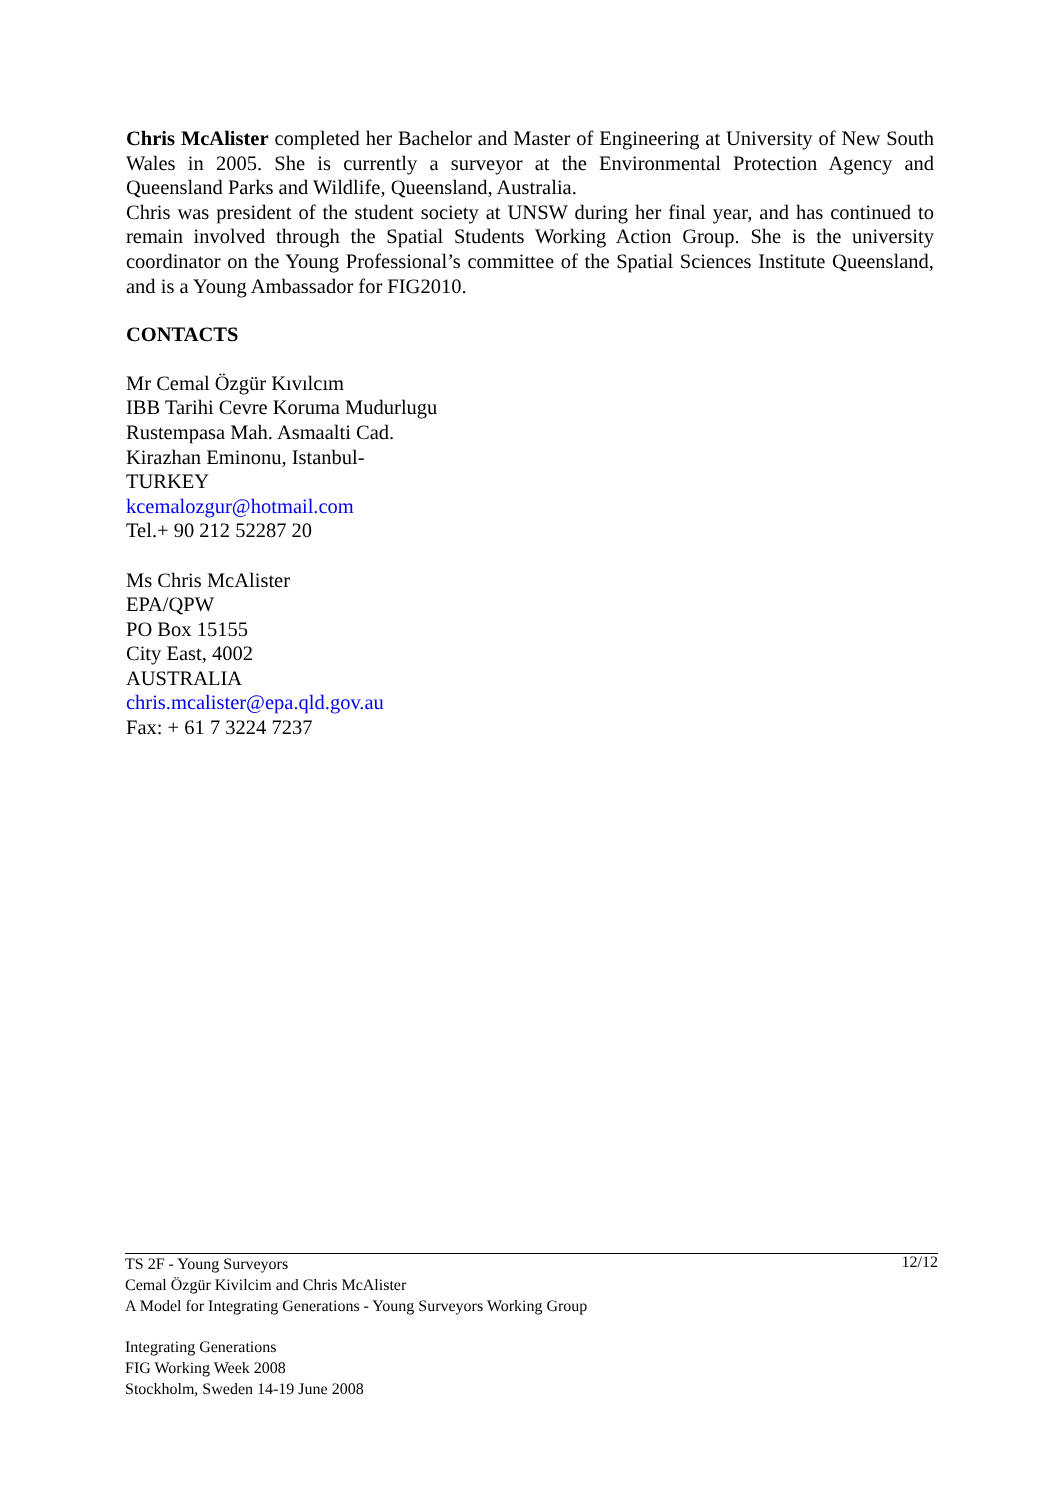Chris McAlister completed her Bachelor and Master of Engineering at University of New South Wales in 2005. She is currently a surveyor at the Environmental Protection Agency and Queensland Parks and Wildlife, Queensland, Australia.
Chris was president of the student society at UNSW during her final year, and has continued to remain involved through the Spatial Students Working Action Group. She is the university coordinator on the Young Professional’s committee of the Spatial Sciences Institute Queensland, and is a Young Ambassador for FIG2010.
CONTACTS
Mr Cemal Özgür Kıvılcım
IBB Tarihi Cevre Koruma Mudurlugu
Rustempasa Mah. Asmaalti Cad.
Kirazhan Eminonu, Istanbul-
TURKEY
kcemalozgur@hotmail.com
Tel.+ 90 212 52287 20
Ms Chris McAlister
EPA/QPW
PO Box 15155
City East, 4002
AUSTRALIA
chris.mcalister@epa.qld.gov.au
Fax: + 61 7 3224 7237
12/12 TS 2F - Young Surveyors
Cemal Özgür Kivilcim and Chris McAlister
A Model for Integrating Generations - Young Surveyors Working Group
Integrating Generations
FIG Working Week 2008
Stockholm, Sweden 14-19 June 2008